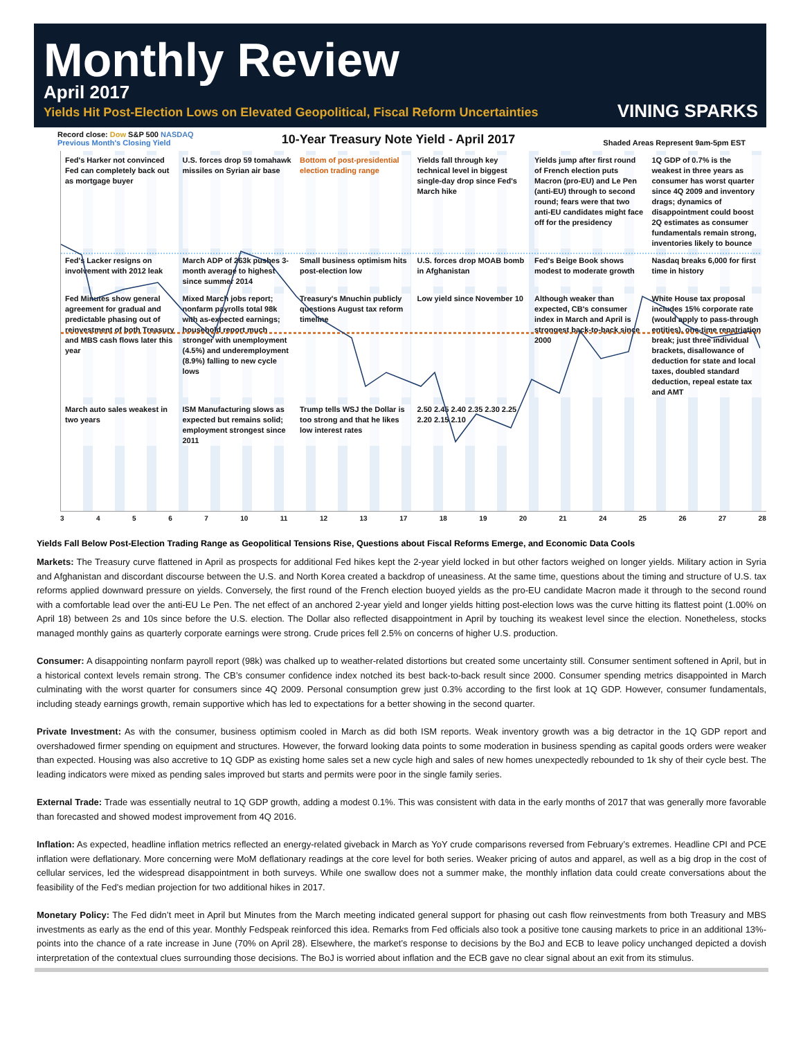Monthly Review
April 2017
Yields Hit Post-Election Lows on Elevated Geopolitical, Fiscal Reform Uncertainties
VINING SPARKS
Record close: Dow S&P 500 NASDAQ
Previous Month's Closing Yield
10-Year Treasury Note Yield - April 2017
Shaded Areas Represent 9am-5pm EST
Fed's Harker not convinced Fed can completely back out as mortgage buyer
U.S. forces drop 59 tomahawk missiles on Syrian air base
Bottom of post-presidential election trading range
Yields fall through key technical level in biggest single-day drop since Fed's March hike
Yields jump after first round of French election puts Macron (pro-EU) and Le Pen (anti-EU) through to second round; fears were that two anti-EU candidates might face off for the presidency
1Q GDP of 0.7% is the weakest in three years as consumer has worst quarter since 4Q 2009 and inventory drags; dynamics of disappointment could boost 2Q estimates as consumer fundamentals remain strong, inventories likely to bounce
Fed's Lacker resigns on involvement with 2012 leak
March ADP of 263k pushes 3-month average to highest since summer 2014
Small business optimism hits post-election low
U.S. forces drop MOAB bomb in Afghanistan
Fed's Beige Book shows modest to moderate growth
Nasdaq breaks 6,000 for first time in history
Fed Minutes show general agreement for gradual and predictable phasing out of reinvestment of both Treasury and MBS cash flows later this year
Mixed March jobs report; nonfarm payrolls total 98k with as-expected earnings; household report much stronger with unemployment (4.5%) and underemployment (8.9%) falling to new cycle lows
Treasury's Mnuchin publicly questions August tax reform timeline
Low yield since November 10
Although weaker than expected, CB's consumer index in March and April is strongest back-to-back since 2000
White House tax proposal includes 15% corporate rate (would apply to pass-through entities), one-time repatriation break; just three individual brackets, disallowance of deduction for state and local taxes, doubled standard deduction, repeal estate tax and AMT
March auto sales weakest in two years
ISM Manufacturing slows as expected but remains solid; employment strongest since 2011
Trump tells WSJ the Dollar is too strong and that he likes low interest rates
2.50 2.45 2.40 2.35 2.30 2.25 2.20 2.15 2.10
34567 10 11 12 13 17 18 19 20 21 24 25 26 27 28
Yields Fall Below Post-Election Trading Range as Geopolitical Tensions Rise, Questions about Fiscal Reforms Emerge, and Economic Data Cools
Markets: The Treasury curve flattened in April as prospects for additional Fed hikes kept the 2-year yield locked in but other factors weighed on longer yields. Military action in Syria and Afghanistan and discordant discourse between the U.S. and North Korea created a backdrop of uneasiness. At the same time, questions about the timing and structure of U.S. tax reforms applied downward pressure on yields. Conversely, the first round of the French election buoyed yields as the pro-EU candidate Macron made it through to the second round with a comfortable lead over the anti-EU Le Pen. The net effect of an anchored 2-year yield and longer yields hitting post-election lows was the curve hitting its flattest point (1.00% on April 18) between 2s and 10s since before the U.S. election. The Dollar also reflected disappointment in April by touching its weakest level since the election. Nonetheless, stocks managed monthly gains as quarterly corporate earnings were strong. Crude prices fell 2.5% on concerns of higher U.S. production.
Consumer: A disappointing nonfarm payroll report (98k) was chalked up to weather-related distortions but created some uncertainty still. Consumer sentiment softened in April, but in a historical context levels remain strong. The CB’s consumer confidence index notched its best back-to-back result since 2000. Consumer spending metrics disappointed in March culminating with the worst quarter for consumers since 4Q 2009. Personal consumption grew just 0.3% according to the first look at 1Q GDP. However, consumer fundamentals, including steady earnings growth, remain supportive which has led to expectations for a better showing in the second quarter.
Private Investment: As with the consumer, business optimism cooled in March as did both ISM reports. Weak inventory growth was a big detractor in the 1Q GDP report and overshadowed firmer spending on equipment and structures. However, the forward looking data points to some moderation in business spending as capital goods orders were weaker than expected. Housing was also accretive to 1Q GDP as existing home sales set a new cycle high and sales of new homes unexpectedly rebounded to 1k shy of their cycle best. The leading indicators were mixed as pending sales improved but starts and permits were poor in the single family series.
External Trade: Trade was essentially neutral to 1Q GDP growth, adding a modest 0.1%. This was consistent with data in the early months of 2017 that was generally more favorable than forecasted and showed modest improvement from 4Q 2016.
Inflation: As expected, headline inflation metrics reflected an energy-related giveback in March as YoY crude comparisons reversed from February’s extremes. Headline CPI and PCE inflation were deflationary. More concerning were MoM deflationary readings at the core level for both series. Weaker pricing of autos and apparel, as well as a big drop in the cost of cellular services, led the widespread disappointment in both surveys. While one swallow does not a summer make, the monthly inflation data could create conversations about the feasibility of the Fed’s median projection for two additional hikes in 2017.
Monetary Policy: The Fed didn’t meet in April but Minutes from the March meeting indicated general support for phasing out cash flow reinvestments from both Treasury and MBS investments as early as the end of this year. Monthly Fedspeak reinforced this idea. Remarks from Fed officials also took a positive tone causing markets to price in an additional 13%-points into the chance of a rate increase in June (70% on April 28). Elsewhere, the market’s response to decisions by the BoJ and ECB to leave policy unchanged depicted a dovish interpretation of the contextual clues surrounding those decisions. The BoJ is worried about inflation and the ECB gave no clear signal about an exit from its stimulus.